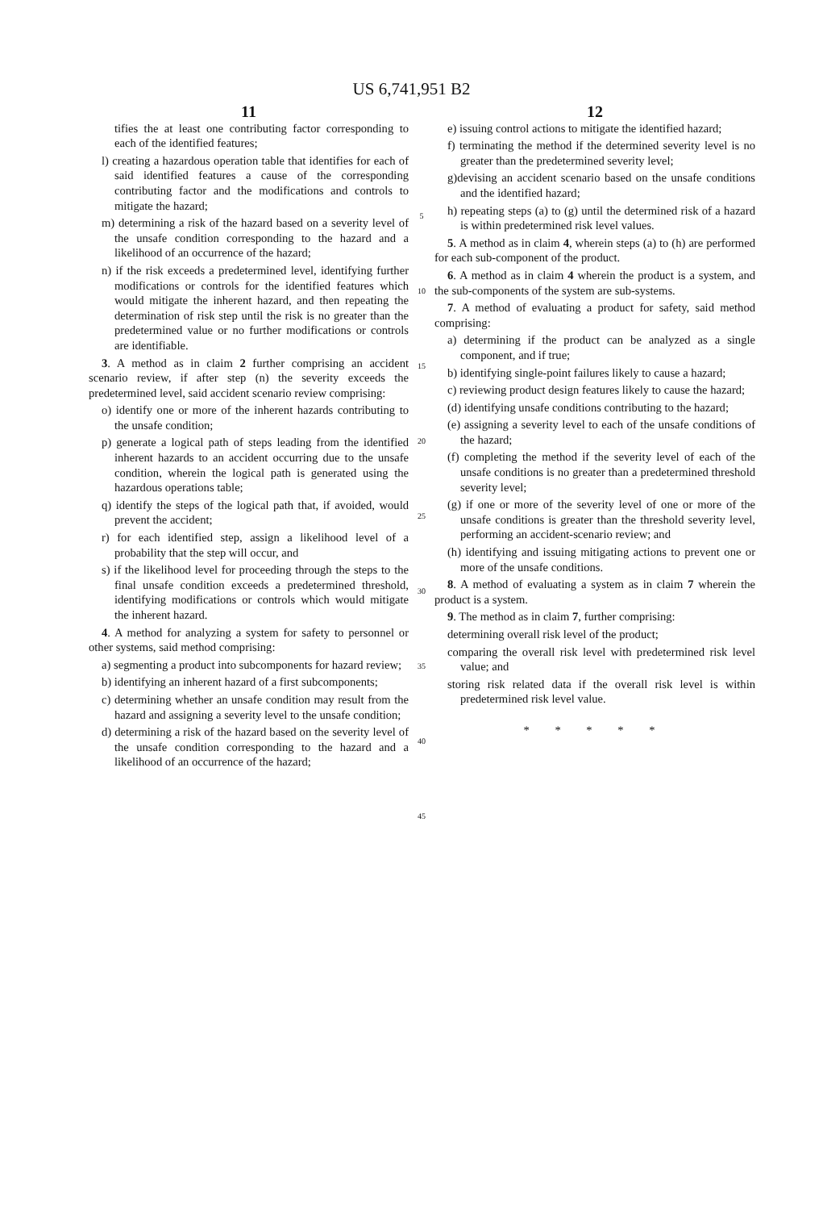US 6,741,951 B2
11
tifies the at least one contributing factor corresponding to each of the identified features;
l) creating a hazardous operation table that identifies for each of said identified features a cause of the corresponding contributing factor and the modifications and controls to mitigate the hazard;
m) determining a risk of the hazard based on a severity level of the unsafe condition corresponding to the hazard and a likelihood of an occurrence of the hazard;
n) if the risk exceeds a predetermined level, identifying further modifications or controls for the identified features which would mitigate the inherent hazard, and then repeating the determination of risk step until the risk is no greater than the predetermined value or no further modifications or controls are identifiable.
3. A method as in claim 2 further comprising an accident scenario review, if after step (n) the severity exceeds the predetermined level, said accident scenario review comprising:
o) identify one or more of the inherent hazards contributing to the unsafe condition;
p) generate a logical path of steps leading from the identified inherent hazards to an accident occurring due to the unsafe condition, wherein the logical path is generated using the hazardous operations table;
q) identify the steps of the logical path that, if avoided, would prevent the accident;
r) for each identified step, assign a likelihood level of a probability that the step will occur, and
s) if the likelihood level for proceeding through the steps to the final unsafe condition exceeds a predetermined threshold, identifying modifications or controls which would mitigate the inherent hazard.
4. A method for analyzing a system for safety to personnel or other systems, said method comprising:
a) segmenting a product into subcomponents for hazard review;
b) identifying an inherent hazard of a first subcomponents;
c) determining whether an unsafe condition may result from the hazard and assigning a severity level to the unsafe condition;
d) determining a risk of the hazard based on the severity level of the unsafe condition corresponding to the hazard and a likelihood of an occurrence of the hazard;
5
10
15
20
25
30
35
40
45
12
e) issuing control actions to mitigate the identified hazard;
f) terminating the method if the determined severity level is no greater than the predetermined severity level;
g)devising an accident scenario based on the unsafe conditions and the identified hazard;
h) repeating steps (a) to (g) until the determined risk of a hazard is within predetermined risk level values.
5. A method as in claim 4, wherein steps (a) to (h) are performed for each sub-component of the product.
6. A method as in claim 4 wherein the product is a system, and the sub-components of the system are sub-systems.
7. A method of evaluating a product for safety, said method comprising:
a) determining if the product can be analyzed as a single component, and if true;
b) identifying single-point failures likely to cause a hazard;
c) reviewing product design features likely to cause the hazard;
(d) identifying unsafe conditions contributing to the hazard;
(e) assigning a severity level to each of the unsafe conditions of the hazard;
(f) completing the method if the severity level of each of the unsafe conditions is no greater than a predetermined threshold severity level;
(g) if one or more of the severity level of one or more of the unsafe conditions is greater than the threshold severity level, performing an accident-scenario review; and
(h) identifying and issuing mitigating actions to prevent one or more of the unsafe conditions.
8. A method of evaluating a system as in claim 7 wherein the product is a system.
9. The method as in claim 7, further comprising:
determining overall risk level of the product;
comparing the overall risk level with predetermined risk level value; and
storing risk related data if the overall risk level is within predetermined risk level value.
* * * * *